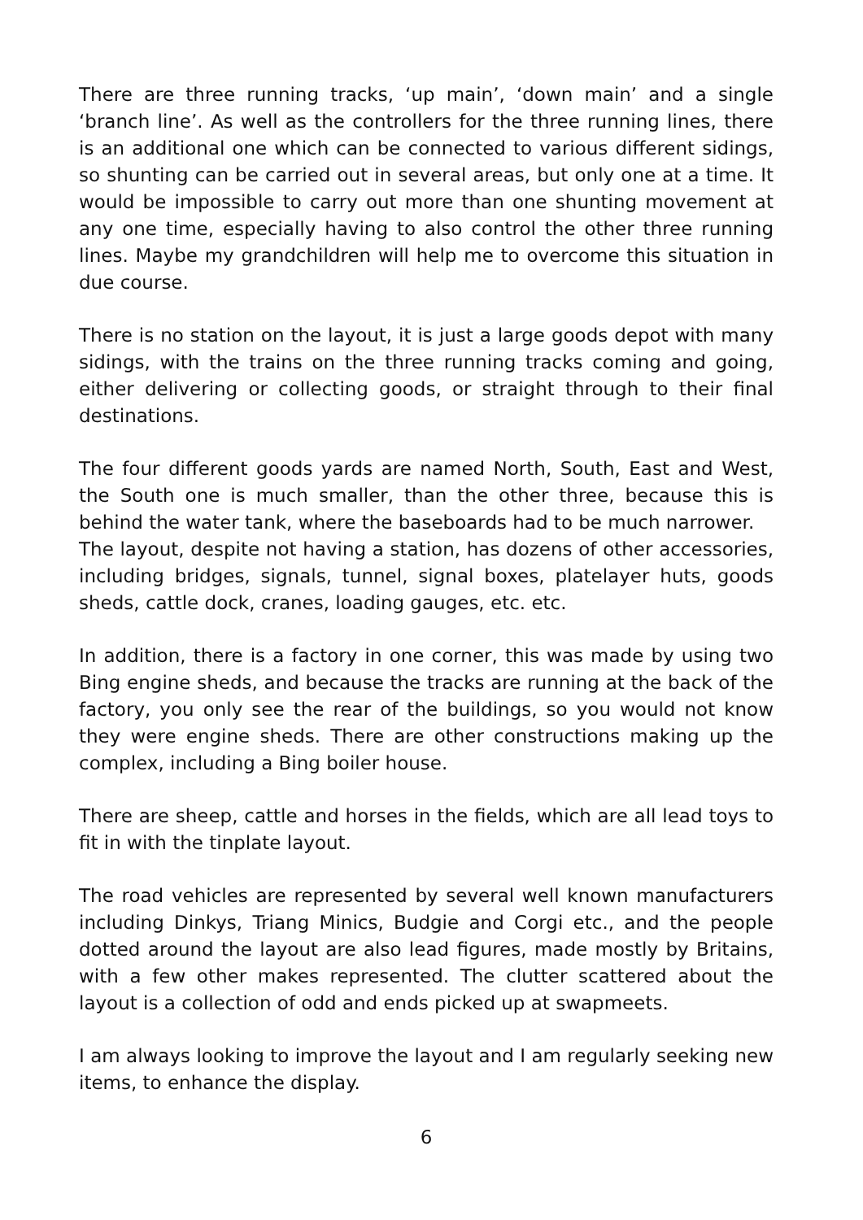There are three running tracks, ‘up main’, ‘down main’ and a single ‘branch line’. As well as the controllers for the three running lines, there is an additional one which can be connected to various different sidings, so shunting can be carried out in several areas, but only one at a time. It would be impossible to carry out more than one shunting movement at any one time, especially having to also control the other three running lines. Maybe my grandchildren will help me to overcome this situation in due course.
There is no station on the layout, it is just a large goods depot with many sidings, with the trains on the three running tracks coming and going, either delivering or collecting goods, or straight through to their final destinations.
The four different goods yards are named North, South, East and West, the South one is much smaller, than the other three, because this is behind the water tank, where the baseboards had to be much narrower.
The layout, despite not having a station, has dozens of other accessories, including bridges, signals, tunnel, signal boxes, platelayer huts, goods sheds, cattle dock, cranes, loading gauges, etc. etc.
In addition, there is a factory in one corner, this was made by using two Bing engine sheds, and because the tracks are running at the back of the factory, you only see the rear of the buildings, so you would not know they were engine sheds. There are other constructions making up the complex, including a Bing boiler house.
There are sheep, cattle and horses in the fields, which are all lead toys to fit in with the tinplate layout.
The road vehicles are represented by several well known manufacturers including Dinkys, Triang Minics, Budgie and Corgi etc., and the people dotted around the layout are also lead figures, made mostly by Britains, with a few other makes represented. The clutter scattered about the layout is a collection of odd and ends picked up at swapmeets.
I am always looking to improve the layout and I am regularly seeking new items, to enhance the display.
6